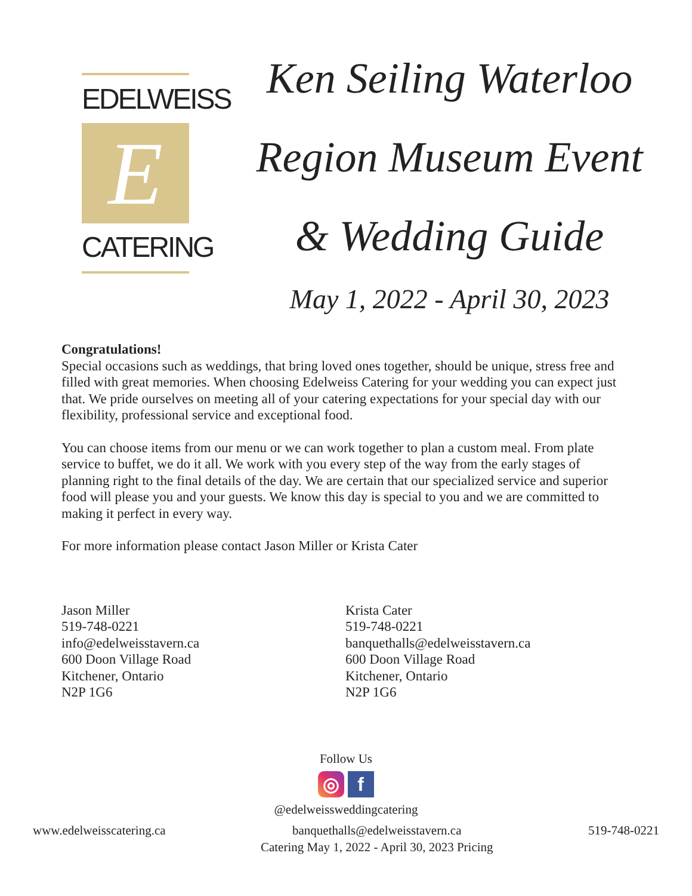EDELWEISS
E
CATERING
Ken Seiling Waterloo
Region Museum Event
& Wedding Guide
May 1, 2022 - April 30, 2023
Congratulations!
Special occasions such as weddings, that bring loved ones together, should be unique, stress free and filled with great memories. When choosing Edelweiss Catering for your wedding you can expect just that. We pride ourselves on meeting all of your catering expectations for your special day with our flexibility, professional service and exceptional food.
You can choose items from our menu or we can work together to plan a custom meal. From plate service to buffet, we do it all. We work with you every step of the way from the early stages of planning right to the final details of the day. We are certain that our specialized service and superior food will please you and your guests. We know this day is special to you and we are committed to making it perfect in every way.
For more information please contact Jason Miller or Krista Cater
Jason Miller
519-748-0221
info@edelweisstavern.ca
600 Doon Village Road
Kitchener, Ontario
N2P 1G6
Krista Cater
519-748-0221
banquethalls@edelweisstavern.ca
600 Doon Village Road
Kitchener, Ontario
N2P 1G6
Follow Us
◎ f
@edelweissweddingcatering
www.edelweisscatering.ca banquethalls@edelweisstavern.ca
Catering May 1, 2022 - April 30, 2023 Pricing 519-748-0221